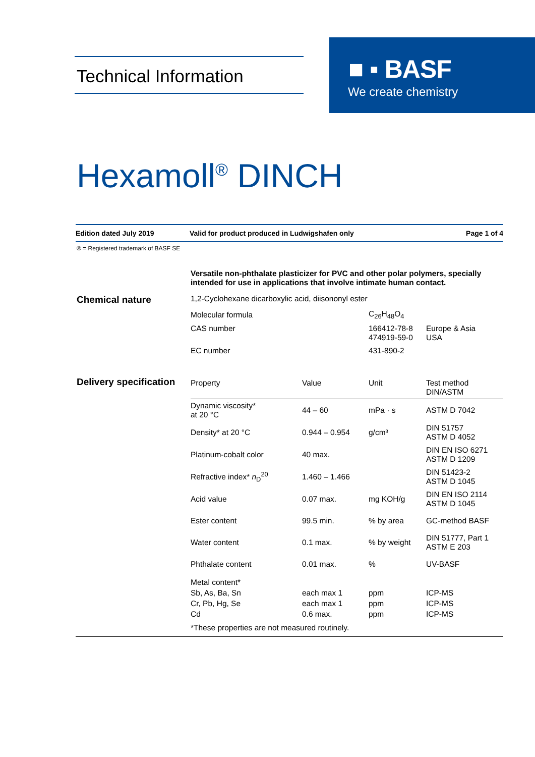Technical Information
■ ▪ BASF
We create chemistry
Hexamoll<sup>®</sup> DINCH
Edition dated July 2019 Valid for product produced in Ludwigshafen only Page 1 of 4
® = Registered trademark of BASF SE
Versatile non-phthalate plasticizer for PVC and other polar polymers, specially intended for use in applications that involve intimate human contact.
Chemical nature
1,2-Cyclohexane dicarboxylic acid, diisononyl ester
| Molecular formula | C<sub>26</sub>H<sub>48</sub>O<sub>4</sub> | |
| CAS number | 166412-78-8 474919-59-0 | Europe & Asia USA |
| EC number | 431-890-2 | |
Delivery specification
| Property | Value | Unit | Test method DIN/ASTM |
| --- | --- | --- | --- |
| Dynamic viscosity* at 20 °C | 44 – 60 | mPa · s | ASTM D 7042 |
| Density* at 20 °C | 0.944 – 0.954 | g/cm³ | DIN 51757 ASTM D 4052 |
| Platinum-cobalt color | 40 max. | | DIN EN ISO 6271 ASTM D 1209 |
| Refractive index* n<sub>D</sub><sup>20</sup> | 1.460 – 1.466 | | DIN 51423-2 ASTM D 1045 |
| Acid value | 0.07 max. | mg KOH/g | DIN EN ISO 2114 ASTM D 1045 |
| Ester content | 99.5 min. | % by area | GC-method BASF |
| Water content | 0.1 max. | % by weight | DIN 51777, Part 1 ASTM E 203 |
| Phthalate content | 0.01 max. | % | UV-BASF |
| Metal content* Sb, As, Ba, Sn Cr, Pb, Hg, Se Cd | each max 1 each max 1 0.6 max. | ppm ppm ppm | ICP-MS ICP-MS ICP-MS |
| *These properties are not measured routinely. | | | |